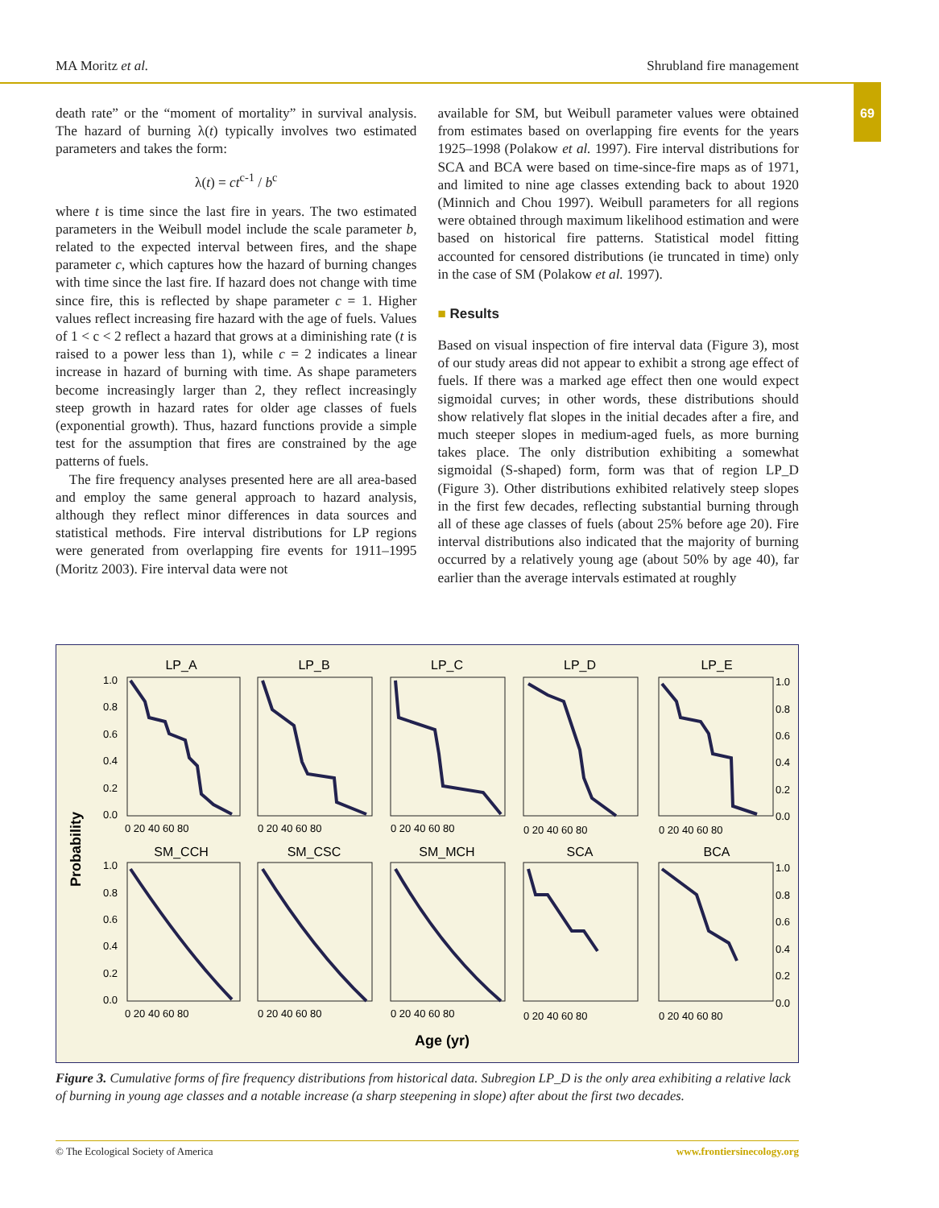MA Moritz et al. Shrubland fire management
69
death rate” or the “moment of mortality” in survival analysis. The hazard of burning λ(t) typically involves two estimated parameters and takes the form:
λ(t) = ct<sup>c-1</sup> / b<sup>c</sup>
where t is time since the last fire in years. The two estimated parameters in the Weibull model include the scale parameter b, related to the expected interval between fires, and the shape parameter c, which captures how the hazard of burning changes with time since the last fire. If hazard does not change with time since fire, this is reflected by shape parameter c = 1. Higher values reflect increasing fire hazard with the age of fuels. Values of 1 < c < 2 reflect a hazard that grows at a diminishing rate (t is raised to a power less than 1), while c = 2 indicates a linear increase in hazard of burning with time. As shape parameters become increasingly larger than 2, they reflect increasingly steep growth in hazard rates for older age classes of fuels (exponential growth). Thus, hazard functions provide a simple test for the assumption that fires are constrained by the age patterns of fuels.
The fire frequency analyses presented here are all area-based and employ the same general approach to hazard analysis, although they reflect minor differences in data sources and statistical methods. Fire interval distributions for LP regions were generated from overlapping fire events for 1911–1995 (Moritz 2003). Fire interval data were not
available for SM, but Weibull parameter values were obtained from estimates based on overlapping fire events for the years 1925–1998 (Polakow et al. 1997). Fire interval distributions for SCA and BCA were based on time-since-fire maps as of 1971, and limited to nine age classes extending back to about 1920 (Minnich and Chou 1997). Weibull parameters for all regions were obtained through maximum likelihood estimation and were based on historical fire patterns. Statistical model fitting accounted for censored distributions (ie truncated in time) only in the case of SM (Polakow et al. 1997).
■ Results
Based on visual inspection of fire interval data (Figure 3), most of our study areas did not appear to exhibit a strong age effect of fuels. If there was a marked age effect then one would expect sigmoidal curves; in other words, these distributions should show relatively flat slopes in the initial decades after a fire, and much steeper slopes in medium-aged fuels, as more burning takes place. The only distribution exhibiting a somewhat sigmoidal (S-shaped) form, form was that of region LP_D (Figure 3). Other distributions exhibited relatively steep slopes in the first few decades, reflecting substantial burning through all of these age classes of fuels (about 25% before age 20). Fire interval distributions also indicated that the majority of burning occurred by a relatively young age (about 50% by age 40), far earlier than the average intervals estimated at roughly
Probability
Age (yr)
LP_A
LP_B
LP_C
LP_D
LP_E
SM_CCH
SM_CSC
SM_MCH
SCA
BCA
1.0
0.8
0.6
0.4
0.2
0.0
1.0
0.8
0.6
0.4
0.2
0.0
1.0
0.8
0.6
0.4
0.2
0.0
1.0
0.8
0.6
0.4
0.2
0.0
0 20 40 60 80
0 20 40 60 80
0 20 40 60 80
0 20 40 60 80
0 20 40 60 80
0 20 40 60 80
0 20 40 60 80
0 20 40 60 80
0 20 40 60 80
0 20 40 60 80
Figure 3. Cumulative forms of fire frequency distributions from historical data. Subregion LP_D is the only area exhibiting a relative lack of burning in young age classes and a notable increase (a sharp steepening in slope) after about the first two decades.
© The Ecological Society of America www.frontiersinecology.org